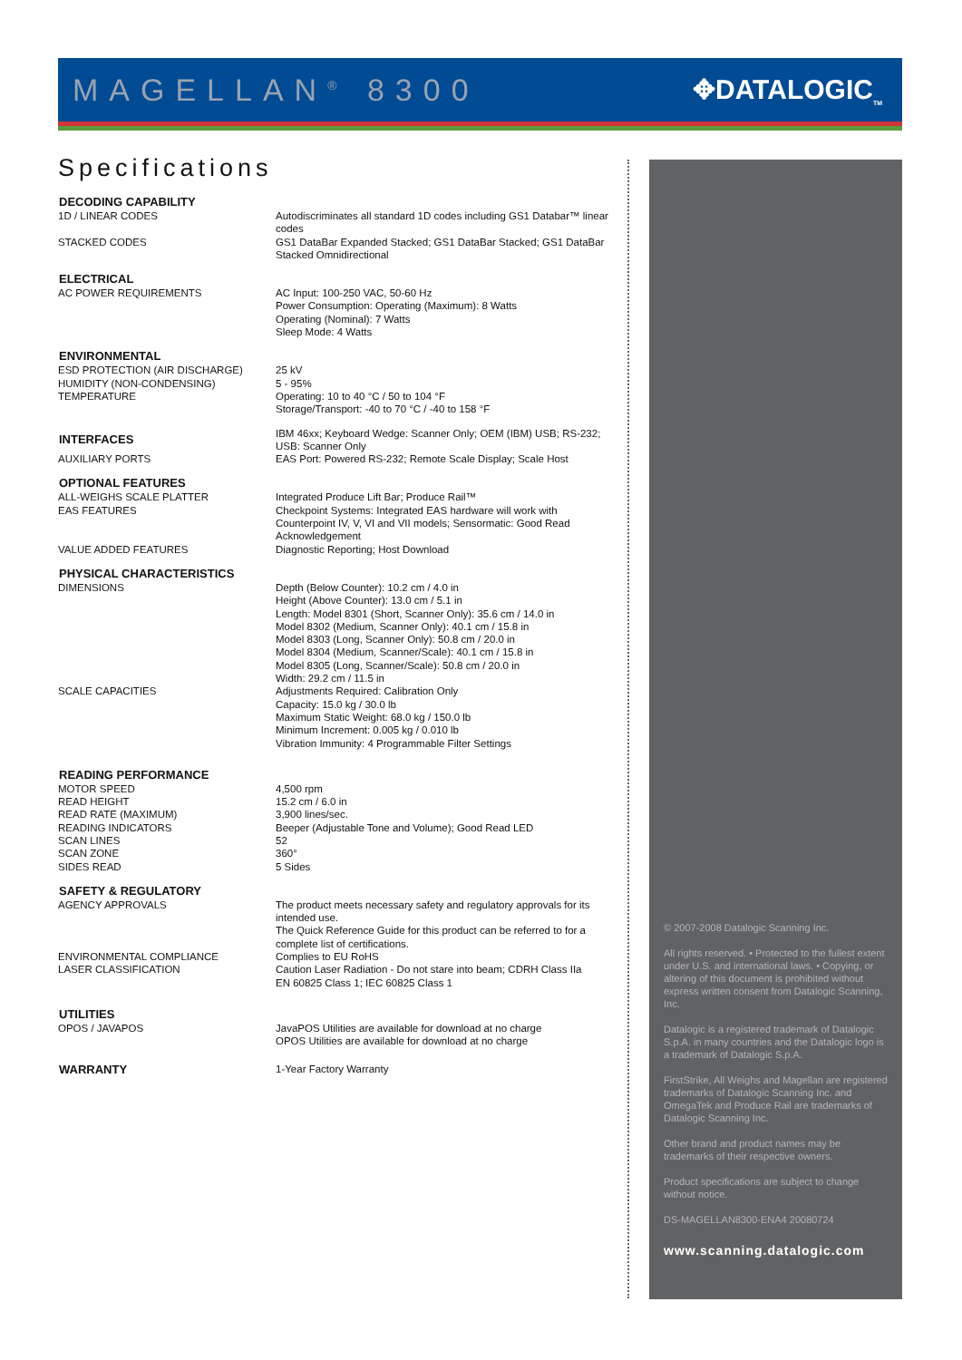MAGELLAN<sup>®</sup> 8300 ✥DATALOGIC<sub>TM</sub>
Specifications
| DECODING CAPABILITY | |
| --- | --- |
| 1D / LINEAR CODES | Autodiscriminates all standard 1D codes including GS1 Databar™ linear codes |
| STACKED CODES | GS1 DataBar Expanded Stacked; GS1 DataBar Stacked; GS1 DataBar Stacked Omnidirectional |
| ELECTRICAL | |
| AC POWER REQUIREMENTS | AC Input: 100-250 VAC, 50-60 Hz Power Consumption: Operating (Maximum): 8 Watts Operating (Nominal): 7 Watts Sleep Mode: 4 Watts |
| ENVIRONMENTAL | |
| ESD PROTECTION (AIR DISCHARGE) | 25 kV |
| HUMIDITY (NON-CONDENSING) | 5 - 95% |
| TEMPERATURE | Operating: 10 to 40 °C / 50 to 104 °F Storage/Transport: -40 to 70 °C / -40 to 158 °F |
| INTERFACES | IBM 46xx; Keyboard Wedge: Scanner Only; OEM (IBM) USB; RS-232; USB: Scanner Only |
| AUXILIARY PORTS | EAS Port: Powered RS-232; Remote Scale Display; Scale Host |
| OPTIONAL FEATURES | |
| ALL-WEIGHS SCALE PLATTER | Integrated Produce Lift Bar; Produce Rail™ |
| EAS FEATURES | Checkpoint Systems: Integrated EAS hardware will work with Counterpoint IV, V, VI and VII models; Sensormatic: Good Read Acknowledgement |
| VALUE ADDED FEATURES | Diagnostic Reporting; Host Download |
| PHYSICAL CHARACTERISTICS | |
| DIMENSIONS | Depth (Below Counter): 10.2 cm / 4.0 in Height (Above Counter): 13.0 cm / 5.1 in Length: Model 8301 (Short, Scanner Only): 35.6 cm / 14.0 in Model 8302 (Medium, Scanner Only): 40.1 cm / 15.8 in Model 8303 (Long, Scanner Only): 50.8 cm / 20.0 in Model 8304 (Medium, Scanner/Scale): 40.1 cm / 15.8 in Model 8305 (Long, Scanner/Scale): 50.8 cm / 20.0 in Width: 29.2 cm / 11.5 in |
| SCALE CAPACITIES | Adjustments Required: Calibration Only Capacity: 15.0 kg / 30.0 lb Maximum Static Weight: 68.0 kg / 150.0 lb Minimum Increment: 0.005 kg / 0.010 lb Vibration Immunity: 4 Programmable Filter Settings |
| READING PERFORMANCE | |
| MOTOR SPEED | 4,500 rpm |
| READ HEIGHT | 15.2 cm / 6.0 in |
| READ RATE (MAXIMUM) | 3,900 lines/sec. |
| READING INDICATORS | Beeper (Adjustable Tone and Volume); Good Read LED |
| SCAN LINES | 52 |
| SCAN ZONE | 360° |
| SIDES READ | 5 Sides |
| SAFETY & REGULATORY | |
| AGENCY APPROVALS | The product meets necessary safety and regulatory approvals for its intended use. The Quick Reference Guide for this product can be referred to for a complete list of certifications. |
| ENVIRONMENTAL COMPLIANCE | Complies to EU RoHS |
| LASER CLASSIFICATION | Caution Laser Radiation - Do not stare into beam; CDRH Class IIa EN 60825 Class 1; IEC 60825 Class 1 |
| UTILITIES | |
| OPOS / JAVAPOS | JavaPOS Utilities are available for download at no charge OPOS Utilities are available for download at no charge |
| WARRANTY | 1-Year Factory Warranty |
© 2007-2008 Datalogic Scanning Inc.
All rights reserved. • Protected to the fullest extent under U.S. and international laws. • Copying, or altering of this document is prohibited without express written consent from Datalogic Scanning, Inc.
Datalogic is a registered trademark of Datalogic S.p.A. in many countries and the Datalogic logo is a trademark of Datalogic S.p.A.
FirstStrike, All Weighs and Magellan are registered trademarks of Datalogic Scanning Inc. and OmegaTek and Produce Rail are trademarks of Datalogic Scanning Inc.
Other brand and product names may be trademarks of their respective owners.
Product specifications are subject to change without notice.
DS-MAGELLAN8300-ENA4 20080724
www.scanning.datalogic.com